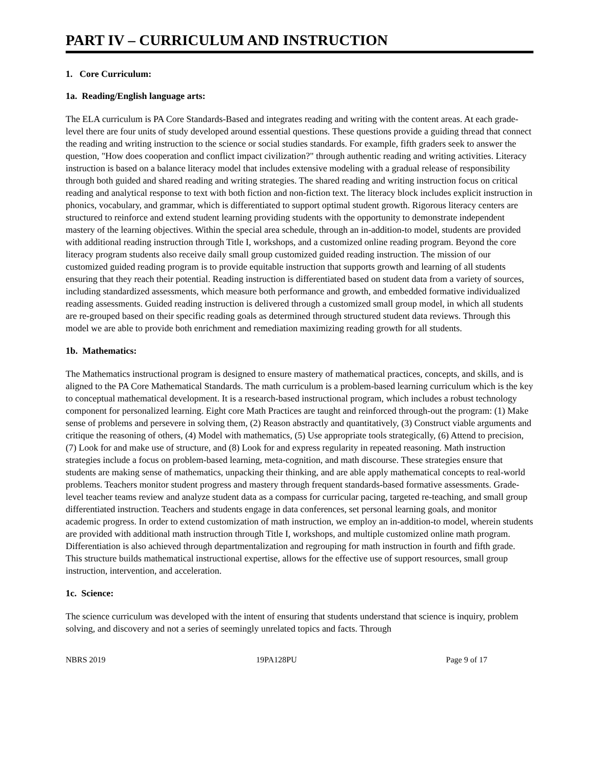PART IV – CURRICULUM AND INSTRUCTION
1. Core Curriculum:
1a. Reading/English language arts:
The ELA curriculum is PA Core Standards-Based and integrates reading and writing with the content areas. At each grade-level there are four units of study developed around essential questions. These questions provide a guiding thread that connect the reading and writing instruction to the science or social studies standards. For example, fifth graders seek to answer the question, "How does cooperation and conflict impact civilization?" through authentic reading and writing activities. Literacy instruction is based on a balance literacy model that includes extensive modeling with a gradual release of responsibility through both guided and shared reading and writing strategies. The shared reading and writing instruction focus on critical reading and analytical response to text with both fiction and non-fiction text. The literacy block includes explicit instruction in phonics, vocabulary, and grammar, which is differentiated to support optimal student growth. Rigorous literacy centers are structured to reinforce and extend student learning providing students with the opportunity to demonstrate independent mastery of the learning objectives. Within the special area schedule, through an in-addition-to model, students are provided with additional reading instruction through Title I, workshops, and a customized online reading program. Beyond the core literacy program students also receive daily small group customized guided reading instruction. The mission of our customized guided reading program is to provide equitable instruction that supports growth and learning of all students ensuring that they reach their potential. Reading instruction is differentiated based on student data from a variety of sources, including standardized assessments, which measure both performance and growth, and embedded formative individualized reading assessments. Guided reading instruction is delivered through a customized small group model, in which all students are re-grouped based on their specific reading goals as determined through structured student data reviews. Through this model we are able to provide both enrichment and remediation maximizing reading growth for all students.
1b. Mathematics:
The Mathematics instructional program is designed to ensure mastery of mathematical practices, concepts, and skills, and is aligned to the PA Core Mathematical Standards. The math curriculum is a problem-based learning curriculum which is the key to conceptual mathematical development. It is a research-based instructional program, which includes a robust technology component for personalized learning. Eight core Math Practices are taught and reinforced through-out the program: (1) Make sense of problems and persevere in solving them, (2) Reason abstractly and quantitatively, (3) Construct viable arguments and critique the reasoning of others, (4) Model with mathematics, (5) Use appropriate tools strategically, (6) Attend to precision, (7) Look for and make use of structure, and (8) Look for and express regularity in repeated reasoning. Math instruction strategies include a focus on problem-based learning, meta-cognition, and math discourse. These strategies ensure that students are making sense of mathematics, unpacking their thinking, and are able apply mathematical concepts to real-world problems. Teachers monitor student progress and mastery through frequent standards-based formative assessments. Grade-level teacher teams review and analyze student data as a compass for curricular pacing, targeted re-teaching, and small group differentiated instruction. Teachers and students engage in data conferences, set personal learning goals, and monitor academic progress. In order to extend customization of math instruction, we employ an in-addition-to model, wherein students are provided with additional math instruction through Title I, workshops, and multiple customized online math program. Differentiation is also achieved through departmentalization and regrouping for math instruction in fourth and fifth grade. This structure builds mathematical instructional expertise, allows for the effective use of support resources, small group instruction, intervention, and acceleration.
1c. Science:
The science curriculum was developed with the intent of ensuring that students understand that science is inquiry, problem solving, and discovery and not a series of seemingly unrelated topics and facts. Through
NBRS 2019 19PA128PU Page 9 of 17